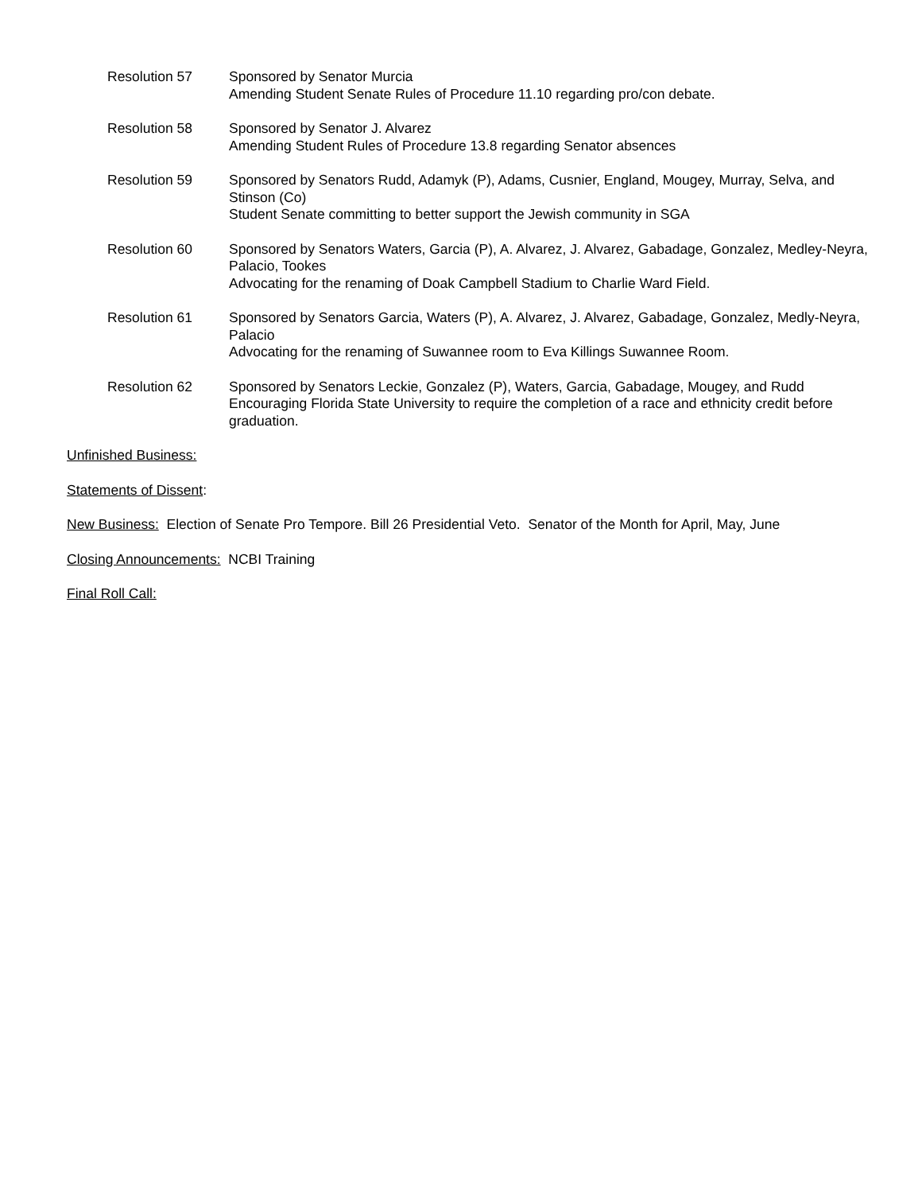Resolution 57 Sponsored by Senator Murcia
Amending Student Senate Rules of Procedure 11.10 regarding pro/con debate.
Resolution 58 Sponsored by Senator J. Alvarez
Amending Student Rules of Procedure 13.8 regarding Senator absences
Resolution 59 Sponsored by Senators Rudd, Adamyk (P), Adams, Cusnier, England, Mougey, Murray, Selva, and Stinson (Co)
Student Senate committing to better support the Jewish community in SGA
Resolution 60 Sponsored by Senators Waters, Garcia (P), A. Alvarez, J. Alvarez, Gabadage, Gonzalez, Medley-Neyra, Palacio, Tookes
Advocating for the renaming of Doak Campbell Stadium to Charlie Ward Field.
Resolution 61 Sponsored by Senators Garcia, Waters (P), A. Alvarez, J. Alvarez, Gabadage, Gonzalez, Medly-Neyra, Palacio
Advocating for the renaming of Suwannee room to Eva Killings Suwannee Room.
Resolution 62 Sponsored by Senators Leckie, Gonzalez (P), Waters, Garcia, Gabadage, Mougey, and Rudd
Encouraging Florida State University to require the completion of a race and ethnicity credit before graduation.
Unfinished Business:
Statements of Dissent:
New Business: Election of Senate Pro Tempore. Bill 26 Presidential Veto. Senator of the Month for April, May, June
Closing Announcements: NCBI Training
Final Roll Call: